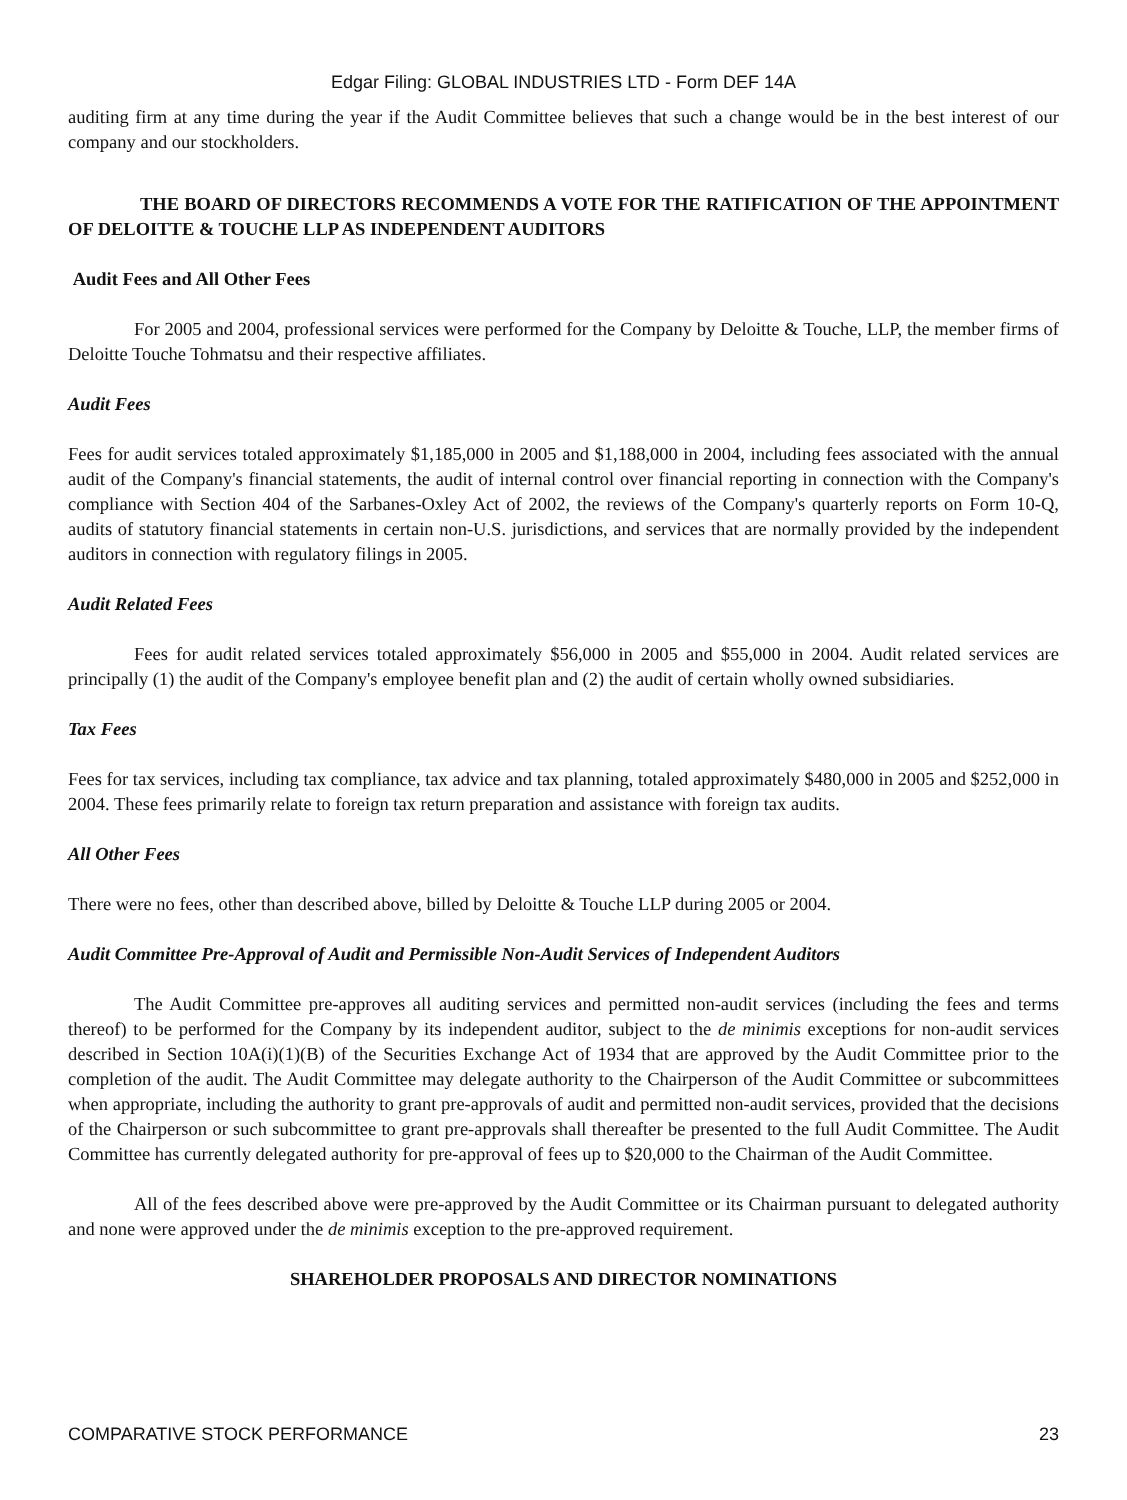Edgar Filing: GLOBAL INDUSTRIES LTD - Form DEF 14A
auditing firm at any time during the year if the Audit Committee believes that such a change would be in the best interest of our company and our stockholders.
THE BOARD OF DIRECTORS RECOMMENDS A VOTE FOR THE RATIFICATION OF THE APPOINTMENT OF DELOITTE & TOUCHE LLP AS INDEPENDENT AUDITORS
Audit Fees and All Other Fees
For 2005 and 2004, professional services were performed for the Company by Deloitte & Touche, LLP, the member firms of Deloitte Touche Tohmatsu and their respective affiliates.
Audit Fees
Fees for audit services totaled approximately $1,185,000 in 2005 and $1,188,000 in 2004, including fees associated with the annual audit of the Company's financial statements, the audit of internal control over financial reporting in connection with the Company's compliance with Section 404 of the Sarbanes-Oxley Act of 2002, the reviews of the Company's quarterly reports on Form 10-Q, audits of statutory financial statements in certain non-U.S. jurisdictions, and services that are normally provided by the independent auditors in connection with regulatory filings in 2005.
Audit Related Fees
Fees for audit related services totaled approximately $56,000 in 2005 and $55,000 in 2004. Audit related services are principally (1) the audit of the Company's employee benefit plan and (2) the audit of certain wholly owned subsidiaries.
Tax Fees
Fees for tax services, including tax compliance, tax advice and tax planning, totaled approximately $480,000 in 2005 and $252,000 in 2004. These fees primarily relate to foreign tax return preparation and assistance with foreign tax audits.
All Other Fees
There were no fees, other than described above, billed by Deloitte & Touche LLP during 2005 or 2004.
Audit Committee Pre-Approval of Audit and Permissible Non-Audit Services of Independent Auditors
The Audit Committee pre-approves all auditing services and permitted non-audit services (including the fees and terms thereof) to be performed for the Company by its independent auditor, subject to the de minimis exceptions for non-audit services described in Section 10A(i)(1)(B) of the Securities Exchange Act of 1934 that are approved by the Audit Committee prior to the completion of the audit. The Audit Committee may delegate authority to the Chairperson of the Audit Committee or subcommittees when appropriate, including the authority to grant pre-approvals of audit and permitted non-audit services, provided that the decisions of the Chairperson or such subcommittee to grant pre-approvals shall thereafter be presented to the full Audit Committee. The Audit Committee has currently delegated authority for pre-approval of fees up to $20,000 to the Chairman of the Audit Committee.
All of the fees described above were pre-approved by the Audit Committee or its Chairman pursuant to delegated authority and none were approved under the de minimis exception to the pre-approved requirement.
SHAREHOLDER PROPOSALS AND DIRECTOR NOMINATIONS
COMPARATIVE STOCK PERFORMANCE 23